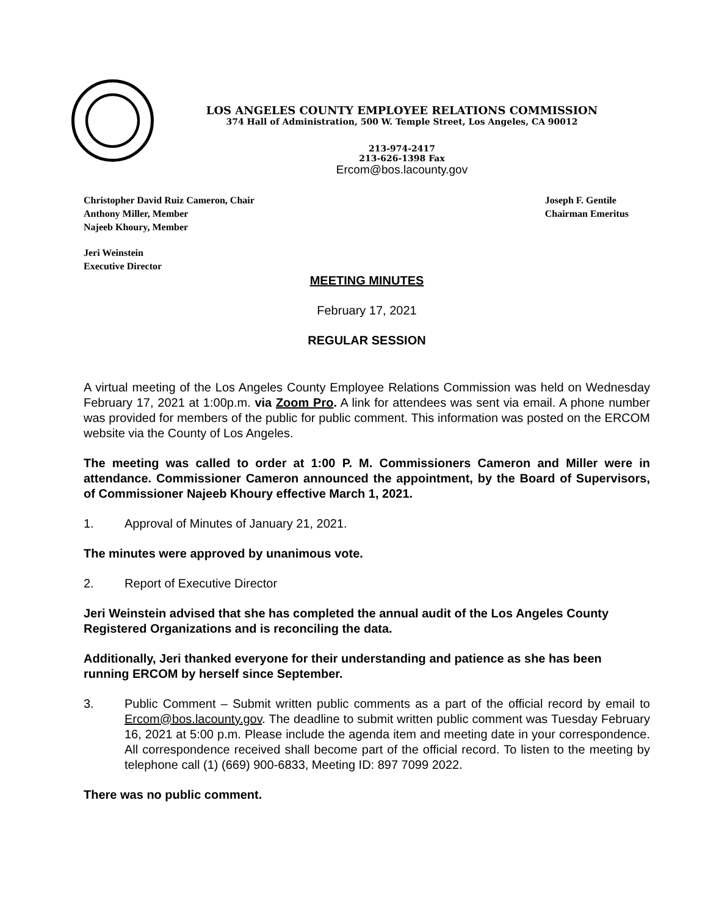LOS ANGELES COUNTY EMPLOYEE RELATIONS COMMISSION
374 Hall of Administration, 500 W. Temple Street, Los Angeles, CA 90012
213-974-2417
213-626-1398 Fax
Ercom@bos.lacounty.gov
Christopher David Ruiz Cameron, Chair
Anthony Miller, Member
Najeeb Khoury, Member
Joseph F. Gentile
Chairman Emeritus
Jeri Weinstein
Executive Director
MEETING MINUTES
February 17, 2021
REGULAR SESSION
A virtual meeting of the Los Angeles County Employee Relations Commission was held on Wednesday February 17, 2021 at 1:00p.m. via Zoom Pro. A link for attendees was sent via email. A phone number was provided for members of the public for public comment. This information was posted on the ERCOM website via the County of Los Angeles.
The meeting was called to order at 1:00 P. M. Commissioners Cameron and Miller were in attendance. Commissioner Cameron announced the appointment, by the Board of Supervisors, of Commissioner Najeeb Khoury effective March 1, 2021.
1. Approval of Minutes of January 21, 2021.
The minutes were approved by unanimous vote.
2. Report of Executive Director
Jeri Weinstein advised that she has completed the annual audit of the Los Angeles County Registered Organizations and is reconciling the data.
Additionally, Jeri thanked everyone for their understanding and patience as she has been running ERCOM by herself since September.
3. Public Comment – Submit written public comments as a part of the official record by email to Ercom@bos.lacounty.gov. The deadline to submit written public comment was Tuesday February 16, 2021 at 5:00 p.m. Please include the agenda item and meeting date in your correspondence. All correspondence received shall become part of the official record. To listen to the meeting by telephone call (1) (669) 900-6833, Meeting ID: 897 7099 2022.
There was no public comment.